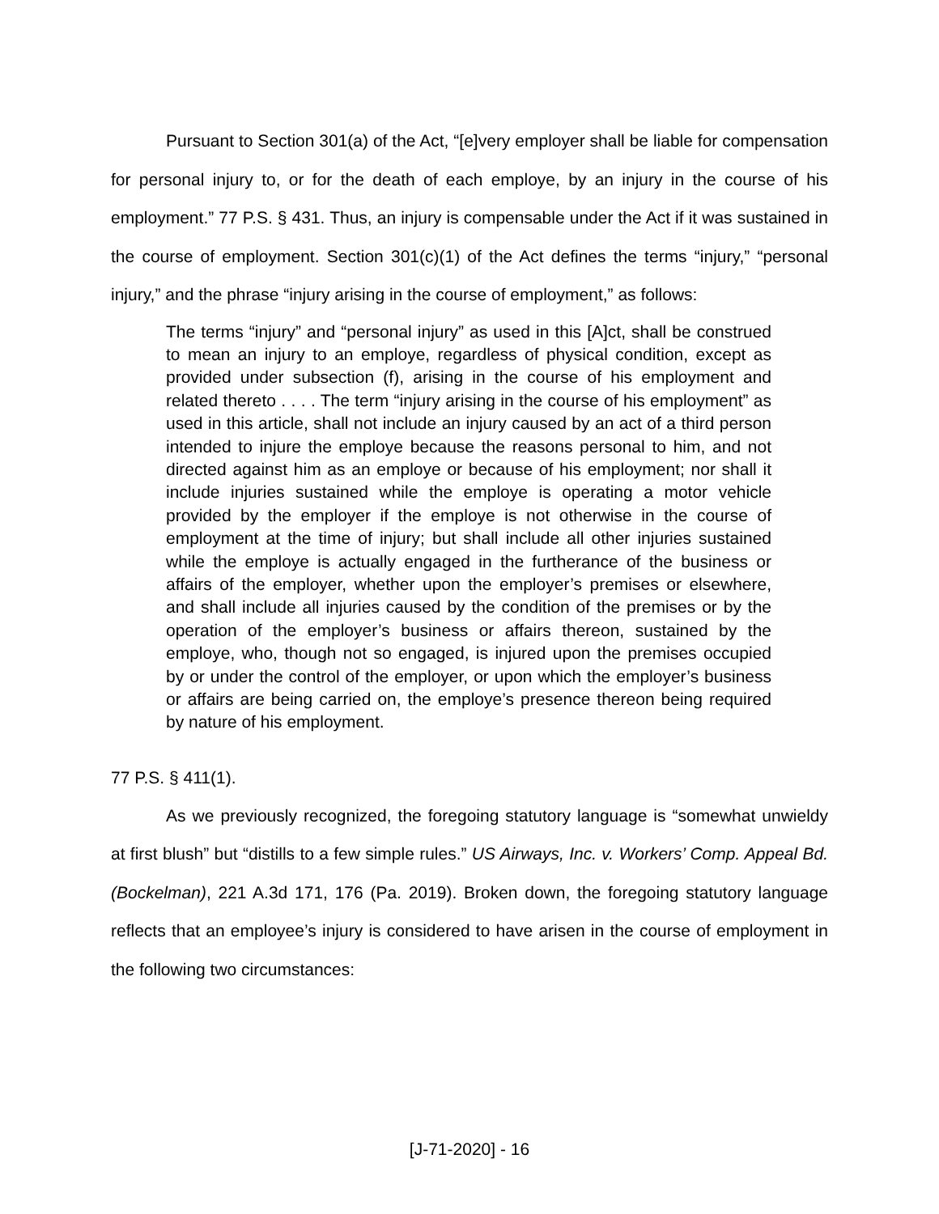Pursuant to Section 301(a) of the Act, “[e]very employer shall be liable for compensation for personal injury to, or for the death of each employe, by an injury in the course of his employment.” 77 P.S. § 431. Thus, an injury is compensable under the Act if it was sustained in the course of employment. Section 301(c)(1) of the Act defines the terms “injury,” “personal injury,” and the phrase “injury arising in the course of employment,” as follows:
The terms “injury” and “personal injury” as used in this [A]ct, shall be construed to mean an injury to an employe, regardless of physical condition, except as provided under subsection (f), arising in the course of his employment and related thereto . . . . The term “injury arising in the course of his employment” as used in this article, shall not include an injury caused by an act of a third person intended to injure the employe because the reasons personal to him, and not directed against him as an employe or because of his employment; nor shall it include injuries sustained while the employe is operating a motor vehicle provided by the employer if the employe is not otherwise in the course of employment at the time of injury; but shall include all other injuries sustained while the employe is actually engaged in the furtherance of the business or affairs of the employer, whether upon the employer’s premises or elsewhere, and shall include all injuries caused by the condition of the premises or by the operation of the employer’s business or affairs thereon, sustained by the employe, who, though not so engaged, is injured upon the premises occupied by or under the control of the employer, or upon which the employer’s business or affairs are being carried on, the employe’s presence thereon being required by nature of his employment.
77 P.S. § 411(1).
As we previously recognized, the foregoing statutory language is “somewhat unwieldy at first blush” but “distills to a few simple rules.” US Airways, Inc. v. Workers’ Comp. Appeal Bd. (Bockelman), 221 A.3d 171, 176 (Pa. 2019). Broken down, the foregoing statutory language reflects that an employee’s injury is considered to have arisen in the course of employment in the following two circumstances:
[J-71-2020] - 16